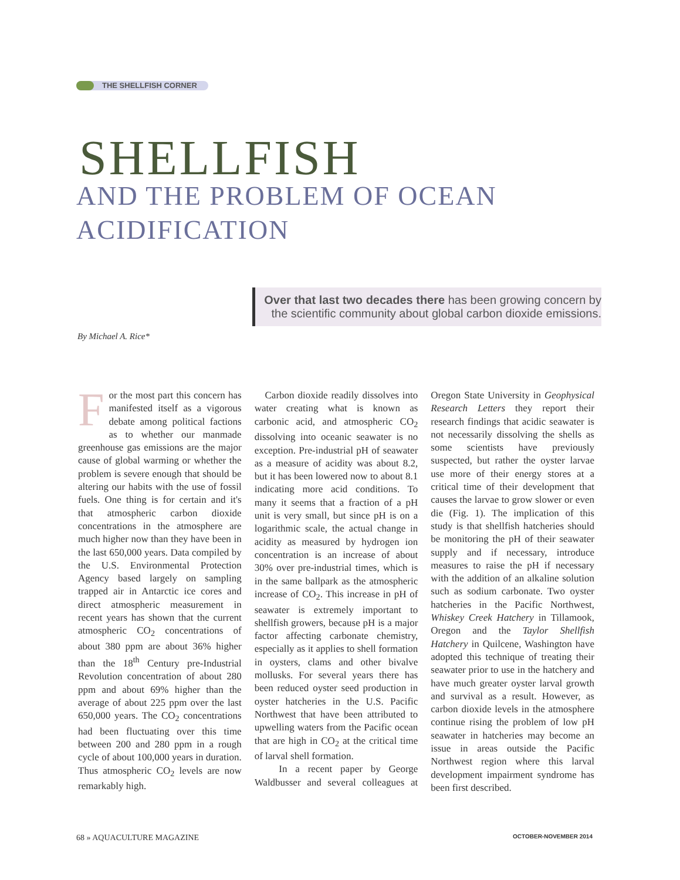THE SHELLFISH CORNER
SHELLFISH
AND THE PROBLEM OF OCEAN
ACIDIFICATION
Over that last two decades there has been growing concern by the scientific community about global carbon dioxide emissions.
By Michael A. Rice*
For the most part this concern has manifested itself as a vigorous debate among political factions as to whether our manmade greenhouse gas emissions are the major cause of global warming or whether the problem is severe enough that should be altering our habits with the use of fossil fuels. One thing is for certain and it's that atmospheric carbon dioxide concentrations in the atmosphere are much higher now than they have been in the last 650,000 years. Data compiled by the U.S. Environmental Protection Agency based largely on sampling trapped air in Antarctic ice cores and direct atmospheric measurement in recent years has shown that the current atmospheric CO<sub>2</sub> concentrations of about 380 ppm are about 36% higher than the 18<sup>th</sup> Century pre-Industrial Revolution concentration of about 280 ppm and about 69% higher than the average of about 225 ppm over the last 650,000 years. The CO<sub>2</sub> concentrations had been fluctuating over this time between 200 and 280 ppm in a rough cycle of about 100,000 years in duration. Thus atmospheric CO<sub>2</sub> levels are now remarkably high.
Carbon dioxide readily dissolves into water creating what is known as carbonic acid, and atmospheric CO<sub>2</sub> dissolving into oceanic seawater is no exception. Pre-industrial pH of seawater as a measure of acidity was about 8.2, but it has been lowered now to about 8.1 indicating more acid conditions. To many it seems that a fraction of a pH unit is very small, but since pH is on a logarithmic scale, the actual change in acidity as measured by hydrogen ion concentration is an increase of about 30% over pre-industrial times, which is in the same ballpark as the atmospheric increase of CO<sub>2</sub>. This increase in pH of seawater is extremely important to shellfish growers, because pH is a major factor affecting carbonate chemistry, especially as it applies to shell formation in oysters, clams and other bivalve mollusks. For several years there has been reduced oyster seed production in oyster hatcheries in the U.S. Pacific Northwest that have been attributed to upwelling waters from the Pacific ocean that are high in CO<sub>2</sub> at the critical time of larval shell formation.
In a recent paper by George Waldbusser and several colleagues at Oregon State University in Geophysical Research Letters they report their research findings that acidic seawater is not necessarily dissolving the shells as some scientists have previously suspected, but rather the oyster larvae use more of their energy stores at a critical time of their development that causes the larvae to grow slower or even die (Fig. 1). The implication of this study is that shellfish hatcheries should be monitoring the pH of their seawater supply and if necessary, introduce measures to raise the pH if necessary with the addition of an alkaline solution such as sodium carbonate. Two oyster hatcheries in the Pacific Northwest, Whiskey Creek Hatchery in Tillamook, Oregon and the Taylor Shellfish Hatchery in Quilcene, Washington have adopted this technique of treating their seawater prior to use in the hatchery and have much greater oyster larval growth and survival as a result. However, as carbon dioxide levels in the atmosphere continue rising the problem of low pH seawater in hatcheries may become an issue in areas outside the Pacific Northwest region where this larval development impairment syndrome has been first described.
OCTOBER-NOVEMBER 2014 68 » AQUACULTURE MAGAZINE